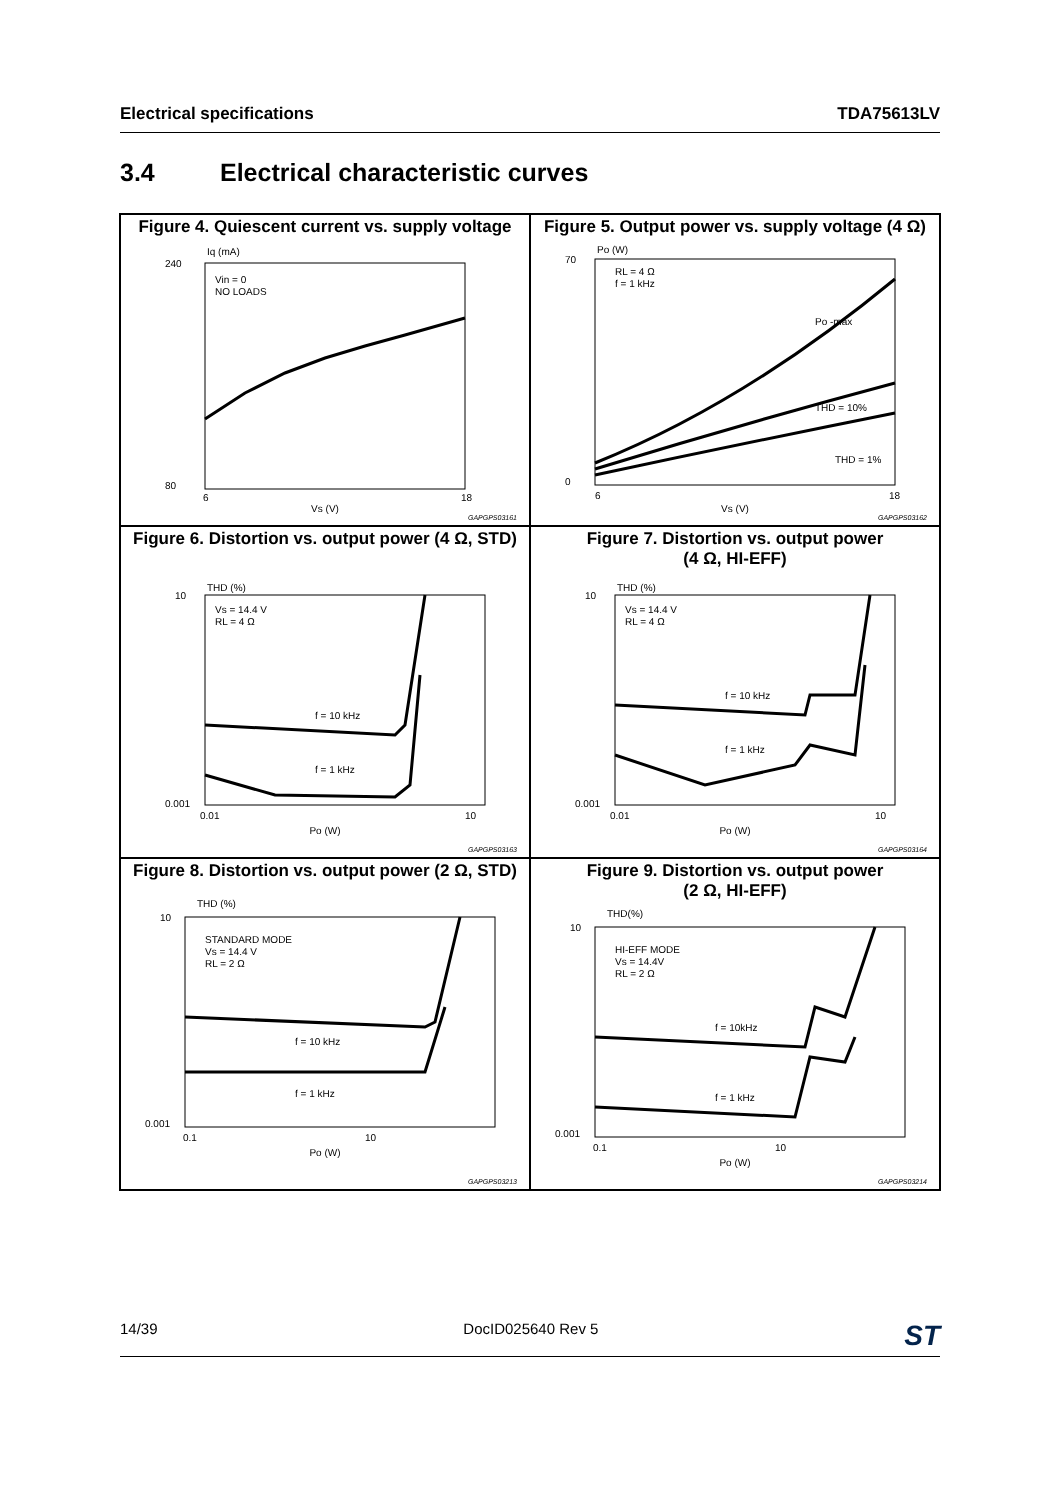Electrical specifications TDA75613LV
3.4 Electrical characteristic curves
Figure 4. Quiescent current vs. supply voltage
Iq (mA)
240
80
Vin = 0
NO LOADS
6
18
Vs (V)
GAPGPS03161
Figure 5. Output power vs. supply voltage (4 Ω)
Po (W)
RL = 4 Ω
f = 1 kHz
Po -max
THD = 10%
THD = 1%
70
0
6
18
Vs (V)
GAPGPS03162
Figure 6. Distortion vs. output power (4 Ω, STD)
THD (%)
Vs = 14.4 V
RL = 4 Ω
f = 10 kHz
f = 1 kHz
10
0.001
0.01
10
Po (W)
GAPGPS03163
Figure 7. Distortion vs. output power
(4 Ω, HI-EFF)
THD (%)
Vs = 14.4 V
RL = 4 Ω
f = 10 kHz
f = 1 kHz
10
0.001
0.01
10
Po (W)
GAPGPS03164
Figure 8. Distortion vs. output power (2 Ω, STD)
THD (%)
STANDARD MODE
Vs = 14.4 V
RL = 2 Ω
f = 10 kHz
f = 1 kHz
10
0.001
0.1
10
Po (W)
GAPGPS03213
Figure 9. Distortion vs. output power
(2 Ω, HI-EFF)
THD(%)
HI-EFF MODE
Vs = 14.4V
RL = 2 Ω
f = 10kHz
f = 1 kHz
10
0.001
0.1
10
Po (W)
GAPGPS03214
14/39 DocID025640 Rev 5 ST